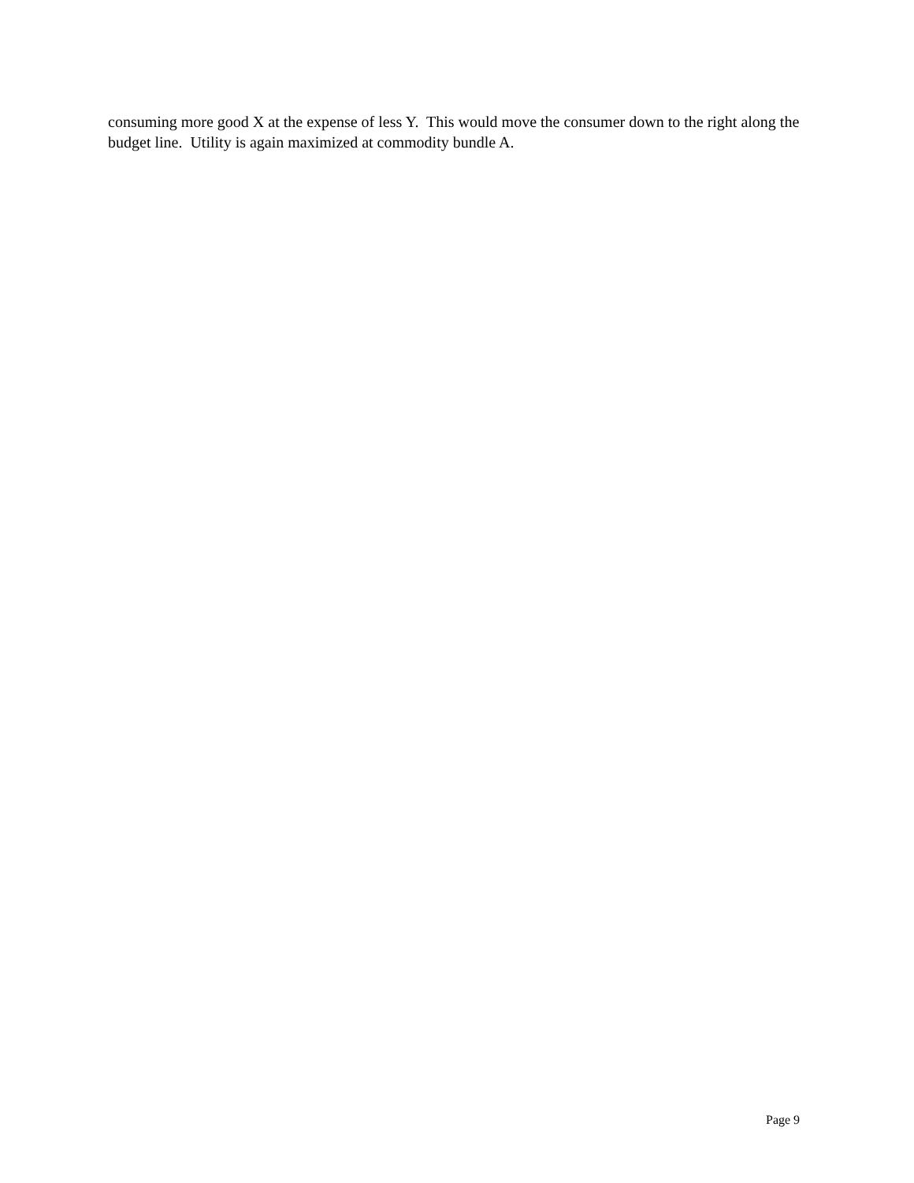consuming more good X at the expense of less Y. This would move the consumer down to the right along the budget line. Utility is again maximized at commodity bundle A.
Page 9